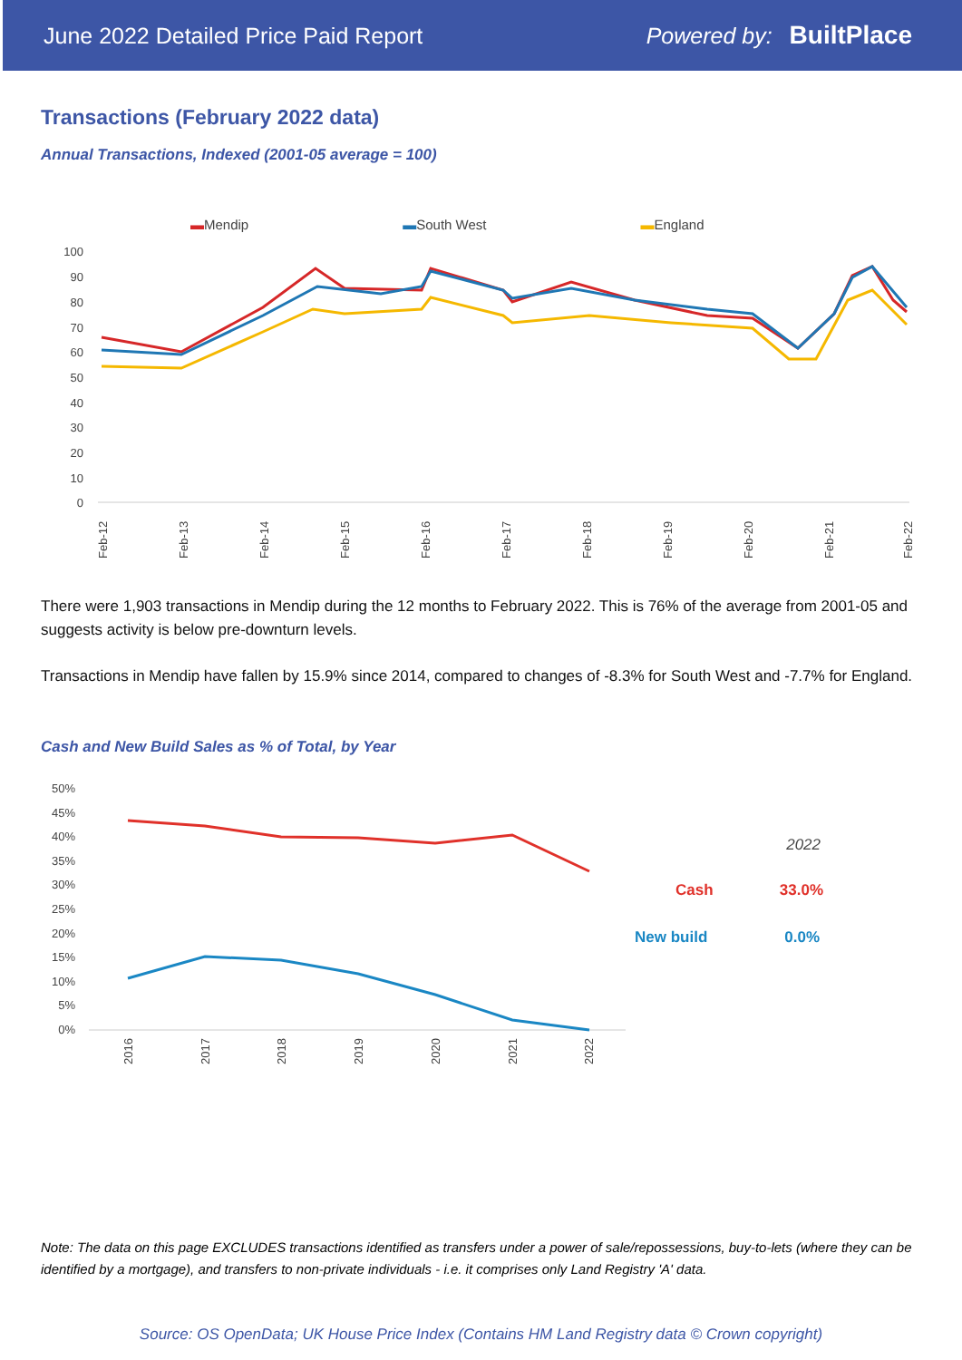June 2022 Detailed Price Paid Report Powered by: BuiltPlace
Transactions (February 2022 data)
Annual Transactions, Indexed (2001-05 average = 100)
▬Mendip ▬South West ▬England
100
90
80
70
60
50
40
30
20
10
0
Feb-12
Feb-13
Feb-14
Feb-15
Feb-16
Feb-17
Feb-18
Feb-19
Feb-20
Feb-21
Feb-22
There were 1,903 transactions in Mendip during the 12 months to February 2022. This is 76% of the average from 2001-05 and suggests activity is below pre-downturn levels.
Transactions in Mendip have fallen by 15.9% since 2014, compared to changes of -8.3% for South West and -7.7% for England.
Cash and New Build Sales as % of Total, by Year
50%
45%
40%
35%
30%
25%
20%
15%
10%
5%
0%
2016
2017
2018
2019
2020
2021
2022
2022
Cash 33.0%
New build 0.0%
Note: The data on this page EXCLUDES transactions identified as transfers under a power of sale/repossessions, buy-to-lets (where they can be identified by a mortgage), and transfers to non-private individuals - i.e. it comprises only Land Registry 'A' data.
Source: OS OpenData; UK House Price Index (Contains HM Land Registry data © Crown copyright)